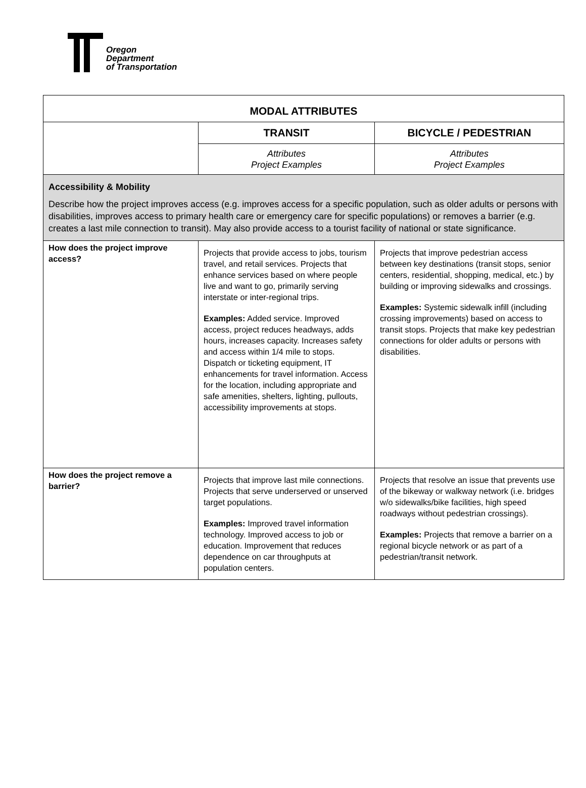Oregon
Department
of Transportation
| MODAL ATTRIBUTES | | |
| | TRANSIT | BICYCLE / PEDESTRIAN |
| | Attributes Project Examples | Attributes Project Examples |
| Accessibility & Mobility Describe how the project improves access (e.g. improves access for a specific population, such as older adults or persons with disabilities, improves access to primary health care or emergency care for specific populations) or removes a barrier (e.g. creates a last mile connection to transit). May also provide access to a tourist facility of national or state significance. | | |
| How does the project improve access? | Projects that provide access to jobs, tourism travel, and retail services. Projects that enhance services based on where people live and want to go, primarily serving interstate or inter-regional trips. Examples: Added service. Improved access, project reduces headways, adds hours, increases capacity. Increases safety and access within 1/4 mile to stops. Dispatch or ticketing equipment, IT enhancements for travel information. Access for the location, including appropriate and safe amenities, shelters, lighting, pullouts, accessibility improvements at stops. | Projects that improve pedestrian access between key destinations (transit stops, senior centers, residential, shopping, medical, etc.) by building or improving sidewalks and crossings. Examples: Systemic sidewalk infill (including crossing improvements) based on access to transit stops. Projects that make key pedestrian connections for older adults or persons with disabilities. |
| How does the project remove a barrier? | Projects that improve last mile connections. Projects that serve underserved or unserved target populations. Examples: Improved travel information technology. Improved access to job or education. Improvement that reduces dependence on car throughputs at population centers. | Projects that resolve an issue that prevents use of the bikeway or walkway network (i.e. bridges w/o sidewalks/bike facilities, high speed roadways without pedestrian crossings). Examples: Projects that remove a barrier on a regional bicycle network or as part of a pedestrian/transit network. |